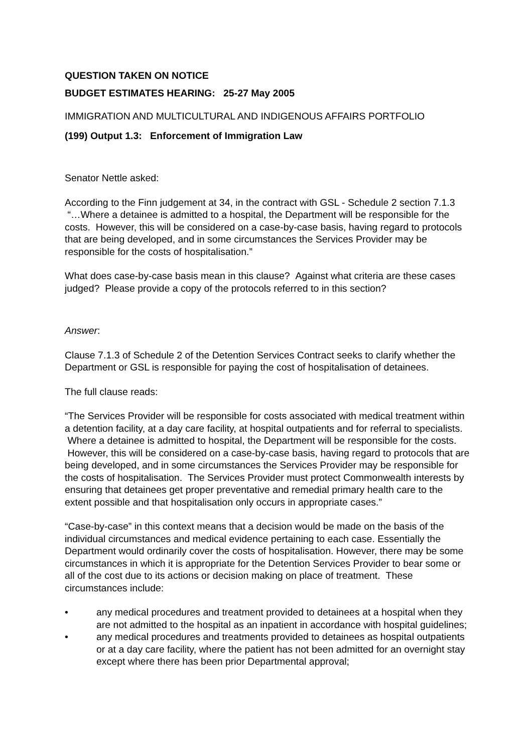QUESTION TAKEN ON NOTICE
BUDGET ESTIMATES HEARING: 25-27 May 2005
IMMIGRATION AND MULTICULTURAL AND INDIGENOUS AFFAIRS PORTFOLIO
(199) Output 1.3: Enforcement of Immigration Law
Senator Nettle asked:
According to the Finn judgement at 34, in the contract with GSL - Schedule 2 section 7.1.3 “…Where a detainee is admitted to a hospital, the Department will be responsible for the costs. However, this will be considered on a case-by-case basis, having regard to protocols that are being developed, and in some circumstances the Services Provider may be responsible for the costs of hospitalisation.”
What does case-by-case basis mean in this clause? Against what criteria are these cases judged? Please provide a copy of the protocols referred to in this section?
Answer:
Clause 7.1.3 of Schedule 2 of the Detention Services Contract seeks to clarify whether the Department or GSL is responsible for paying the cost of hospitalisation of detainees.
The full clause reads:
“The Services Provider will be responsible for costs associated with medical treatment within a detention facility, at a day care facility, at hospital outpatients and for referral to specialists. Where a detainee is admitted to hospital, the Department will be responsible for the costs. However, this will be considered on a case-by-case basis, having regard to protocols that are being developed, and in some circumstances the Services Provider may be responsible for the costs of hospitalisation. The Services Provider must protect Commonwealth interests by ensuring that detainees get proper preventative and remedial primary health care to the extent possible and that hospitalisation only occurs in appropriate cases.”
“Case-by-case” in this context means that a decision would be made on the basis of the individual circumstances and medical evidence pertaining to each case. Essentially the Department would ordinarily cover the costs of hospitalisation. However, there may be some circumstances in which it is appropriate for the Detention Services Provider to bear some or all of the cost due to its actions or decision making on place of treatment. These circumstances include:
• any medical procedures and treatment provided to detainees at a hospital when they are not admitted to the hospital as an inpatient in accordance with hospital guidelines;
• any medical procedures and treatments provided to detainees as hospital outpatients or at a day care facility, where the patient has not been admitted for an overnight stay except where there has been prior Departmental approval;